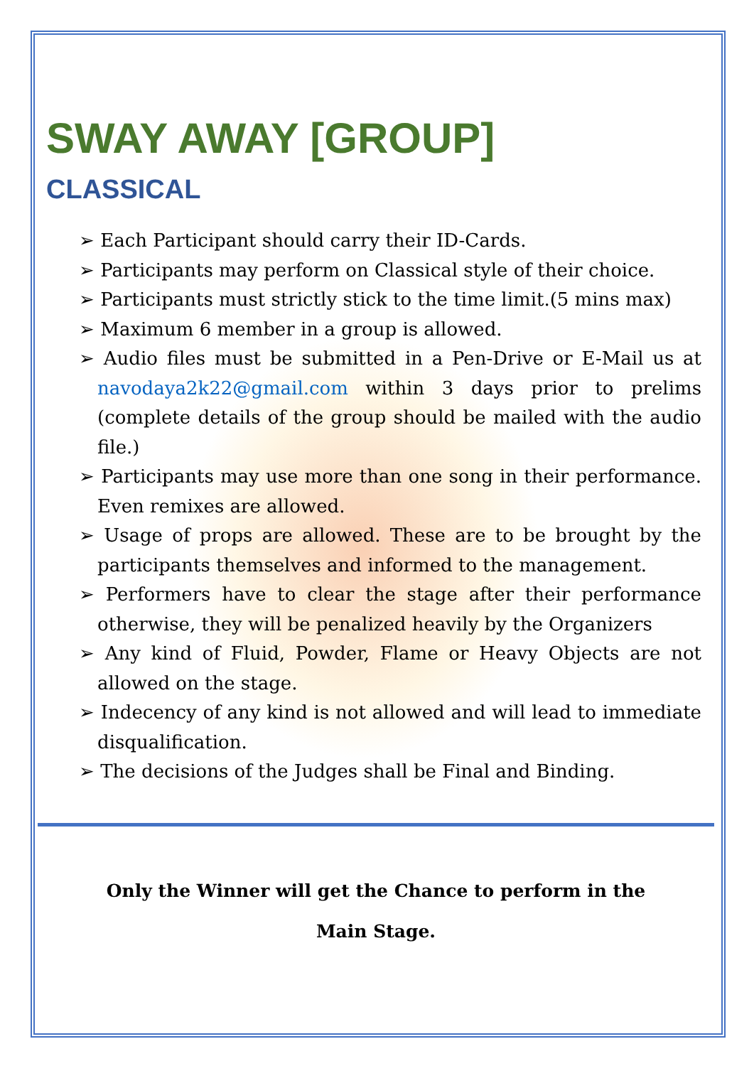SWAY AWAY [GROUP]
CLASSICAL
➢ Each Participant should carry their ID-Cards.
➢ Participants may perform on Classical style of their choice.
➢ Participants must strictly stick to the time limit.(5 mins max)
➢ Maximum 6 member in a group is allowed.
➢ Audio files must be submitted in a Pen-Drive or E-Mail us at navodaya2k22@gmail.com within 3 days prior to prelims (complete details of the group should be mailed with the audio file.)
➢ Participants may use more than one song in their performance. Even remixes are allowed.
➢ Usage of props are allowed. These are to be brought by the participants themselves and informed to the management.
➢ Performers have to clear the stage after their performance otherwise, they will be penalized heavily by the Organizers
➢ Any kind of Fluid, Powder, Flame or Heavy Objects are not allowed on the stage.
➢ Indecency of any kind is not allowed and will lead to immediate disqualification.
➢ The decisions of the Judges shall be Final and Binding.
Only the Winner will get the Chance to perform in the
Main Stage.